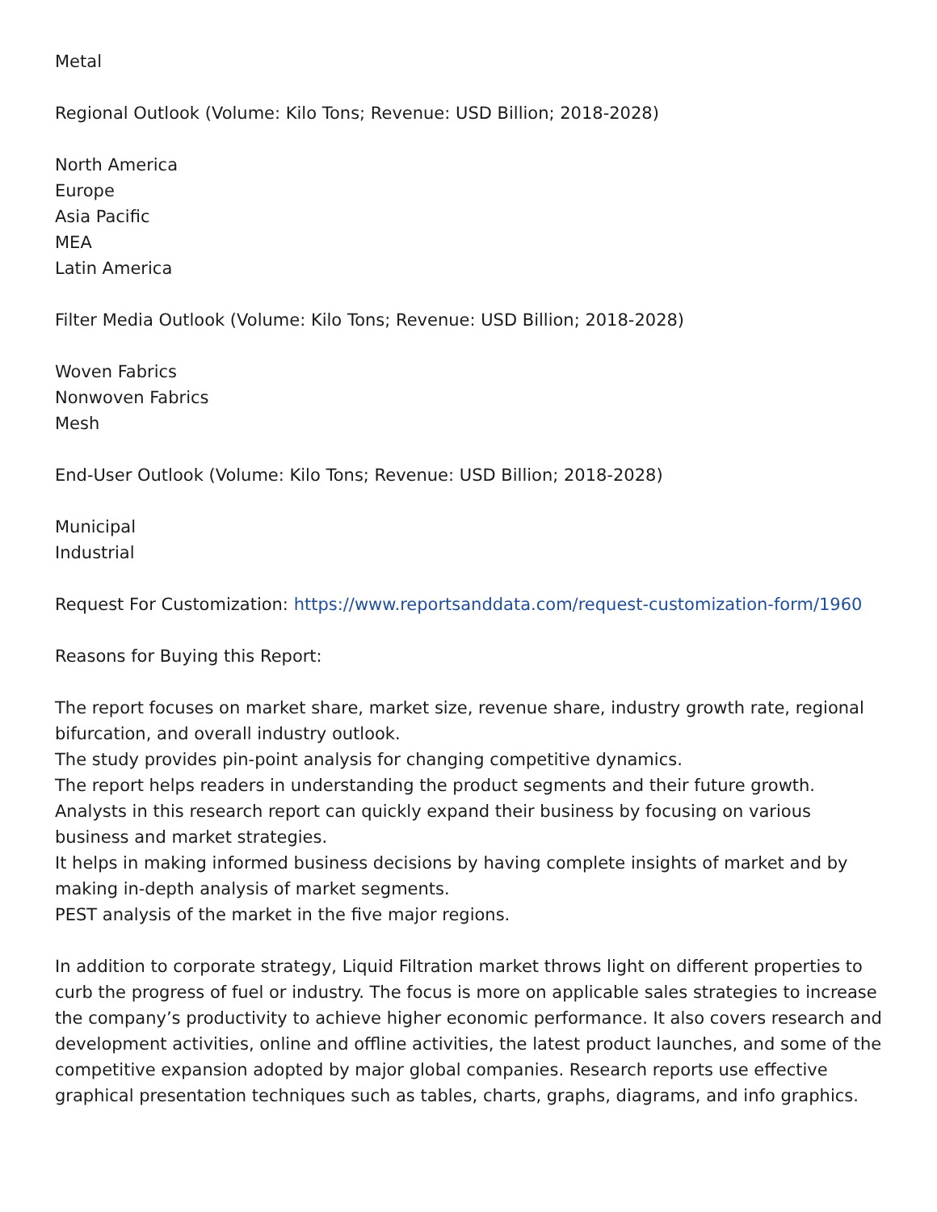Metal
Regional Outlook (Volume: Kilo Tons; Revenue: USD Billion; 2018-2028)
North America
Europe
Asia Pacific
MEA
Latin America
Filter Media Outlook (Volume: Kilo Tons; Revenue: USD Billion; 2018-2028)
Woven Fabrics
Nonwoven Fabrics
Mesh
End-User Outlook (Volume: Kilo Tons; Revenue: USD Billion; 2018-2028)
Municipal
Industrial
Request For Customization: https://www.reportsanddata.com/request-customization-form/1960
Reasons for Buying this Report:
The report focuses on market share, market size, revenue share, industry growth rate, regional bifurcation, and overall industry outlook.
The study provides pin-point analysis for changing competitive dynamics.
The report helps readers in understanding the product segments and their future growth.
Analysts in this research report can quickly expand their business by focusing on various business and market strategies.
It helps in making informed business decisions by having complete insights of market and by making in-depth analysis of market segments.
PEST analysis of the market in the five major regions.
In addition to corporate strategy, Liquid Filtration market throws light on different properties to curb the progress of fuel or industry. The focus is more on applicable sales strategies to increase the company’s productivity to achieve higher economic performance. It also covers research and development activities, online and offline activities, the latest product launches, and some of the competitive expansion adopted by major global companies. Research reports use effective graphical presentation techniques such as tables, charts, graphs, diagrams, and info graphics.